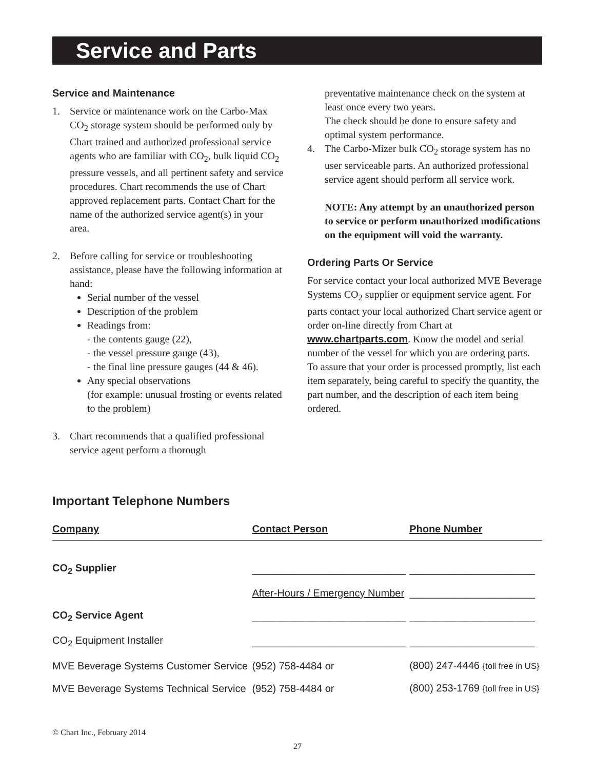Service and Parts
Service and Maintenance
1. Service or maintenance work on the Carbo-Max CO<sub>2</sub> storage system should be performed only by Chart trained and authorized professional service agents who are familiar with CO<sub>2</sub>, bulk liquid CO<sub>2</sub> pressure vessels, and all pertinent safety and service procedures. Chart recommends the use of Chart approved replacement parts. Contact Chart for the name of the authorized service agent(s) in your area.
2. Before calling for service or troubleshooting assistance, please have the following information at hand:
Serial number of the vessel
Description of the problem
Readings from:
- the contents gauge (22),
- the vessel pressure gauge (43),
- the final line pressure gauges (44 & 46).
Any special observations
(for example: unusual frosting or events related to the problem)
3. Chart recommends that a qualified professional service agent perform a thorough
preventative maintenance check on the system at least once every two years.
The check should be done to ensure safety and optimal system performance.
4. The Carbo-Mizer bulk CO<sub>2</sub> storage system has no user serviceable parts. An authorized professional service agent should perform all service work.
NOTE: Any attempt by an unauthorized person to service or perform unauthorized modifications on the equipment will void the warranty.
Ordering Parts Or Service
For service contact your local authorized MVE Beverage Systems CO<sub>2</sub> supplier or equipment service agent. For parts contact your local authorized Chart service agent or order on-line directly from Chart at www.chartparts.com. Know the model and serial number of the vessel for which you are ordering parts. To assure that your order is processed promptly, list each item separately, being careful to specify the quantity, the part number, and the description of each item being ordered.
Important Telephone Numbers
| Company | Contact Person | | Phone Number |
| --- | --- | --- | --- |
| CO<sub>2</sub> Supplier | ___________________________ | | ______________________ |
| | After-Hours / Emergency Number | | ______________________ |
| CO<sub>2</sub> Service Agent | ___________________________ | | ______________________ |
| CO<sub>2</sub> Equipment Installer | ___________________________ | | ______________________ |
| MVE Beverage Systems Customer Service | | (952) 758-4484 or | (800) 247-4446 {toll free in US} |
| MVE Beverage Systems Technical Service | | (952) 758-4484 or | (800) 253-1769 {toll free in US} |
© Chart Inc., February 2014
27